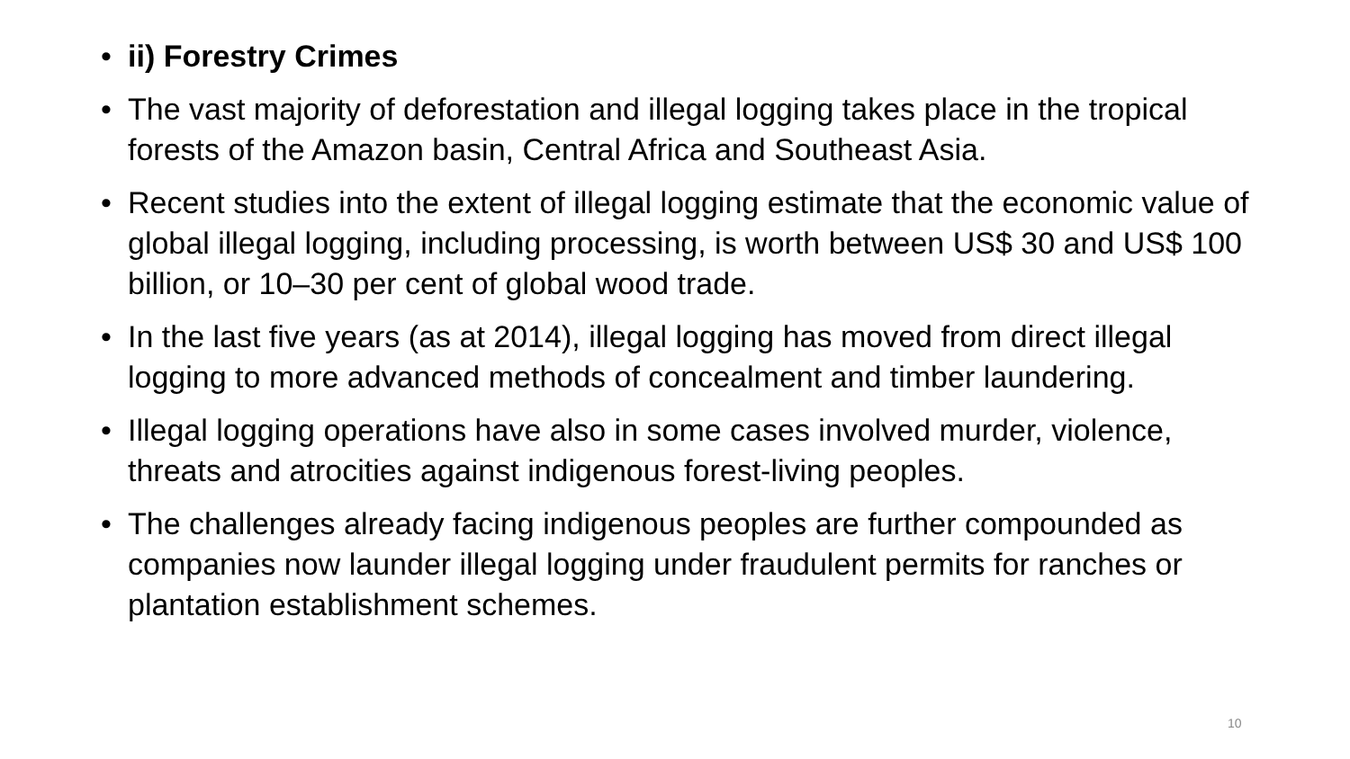• ii) Forestry Crimes
• The vast majority of deforestation and illegal logging takes place in the tropical forests of the Amazon basin, Central Africa and Southeast Asia.
• Recent studies into the extent of illegal logging estimate that the economic value of global illegal logging, including processing, is worth between US$ 30 and US$ 100 billion, or 10–30 per cent of global wood trade.
• In the last five years (as at 2014), illegal logging has moved from direct illegal logging to more advanced methods of concealment and timber laundering.
• Illegal logging operations have also in some cases involved murder, violence, threats and atrocities against indigenous forest-living peoples.
• The challenges already facing indigenous peoples are further compounded as companies now launder illegal logging under fraudulent permits for ranches or plantation establishment schemes.
10